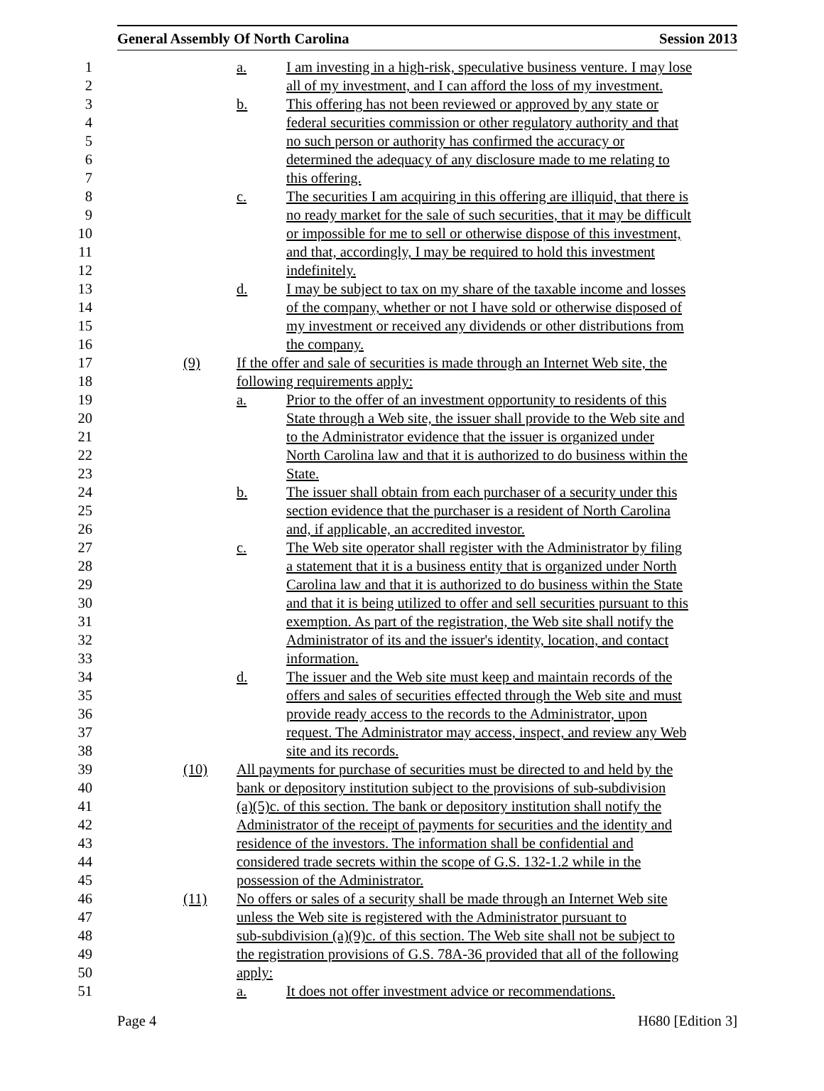General Assembly Of North Carolina Session 2013
1 a. I am investing in a high-risk, speculative business venture. I may lose
2 all of my investment, and I can afford the loss of my investment.
3 b. This offering has not been reviewed or approved by any state or
4 federal securities commission or other regulatory authority and that
5 no such person or authority has confirmed the accuracy or
6 determined the adequacy of any disclosure made to me relating to
7 this offering.
8 c. The securities I am acquiring in this offering are illiquid, that there is
9 no ready market for the sale of such securities, that it may be difficult
10 or impossible for me to sell or otherwise dispose of this investment,
11 and that, accordingly, I may be required to hold this investment
12 indefinitely.
13 d. I may be subject to tax on my share of the taxable income and losses
14 of the company, whether or not I have sold or otherwise disposed of
15 my investment or received any dividends or other distributions from
16 the company.
17 (9) If the offer and sale of securities is made through an Internet Web site, the
18 following requirements apply:
19 a. Prior to the offer of an investment opportunity to residents of this
20 State through a Web site, the issuer shall provide to the Web site and
21 to the Administrator evidence that the issuer is organized under
22 North Carolina law and that it is authorized to do business within the
23 State.
24 b. The issuer shall obtain from each purchaser of a security under this
25 section evidence that the purchaser is a resident of North Carolina
26 and, if applicable, an accredited investor.
27 c. The Web site operator shall register with the Administrator by filing
28 a statement that it is a business entity that is organized under North
29 Carolina law and that it is authorized to do business within the State
30 and that it is being utilized to offer and sell securities pursuant to this
31 exemption. As part of the registration, the Web site shall notify the
32 Administrator of its and the issuer's identity, location, and contact
33 information.
34 d. The issuer and the Web site must keep and maintain records of the
35 offers and sales of securities effected through the Web site and must
36 provide ready access to the records to the Administrator, upon
37 request. The Administrator may access, inspect, and review any Web
38 site and its records.
39 (10) All payments for purchase of securities must be directed to and held by the
40 bank or depository institution subject to the provisions of sub-subdivision
41 (a)(5)c. of this section. The bank or depository institution shall notify the
42 Administrator of the receipt of payments for securities and the identity and
43 residence of the investors. The information shall be confidential and
44 considered trade secrets within the scope of G.S. 132-1.2 while in the
45 possession of the Administrator.
46 (11) No offers or sales of a security shall be made through an Internet Web site
47 unless the Web site is registered with the Administrator pursuant to
48 sub-subdivision (a)(9)c. of this section. The Web site shall not be subject to
49 the registration provisions of G.S. 78A-36 provided that all of the following
50 apply:
51 a. It does not offer investment advice or recommendations.
Page 4 H680 [Edition 3]